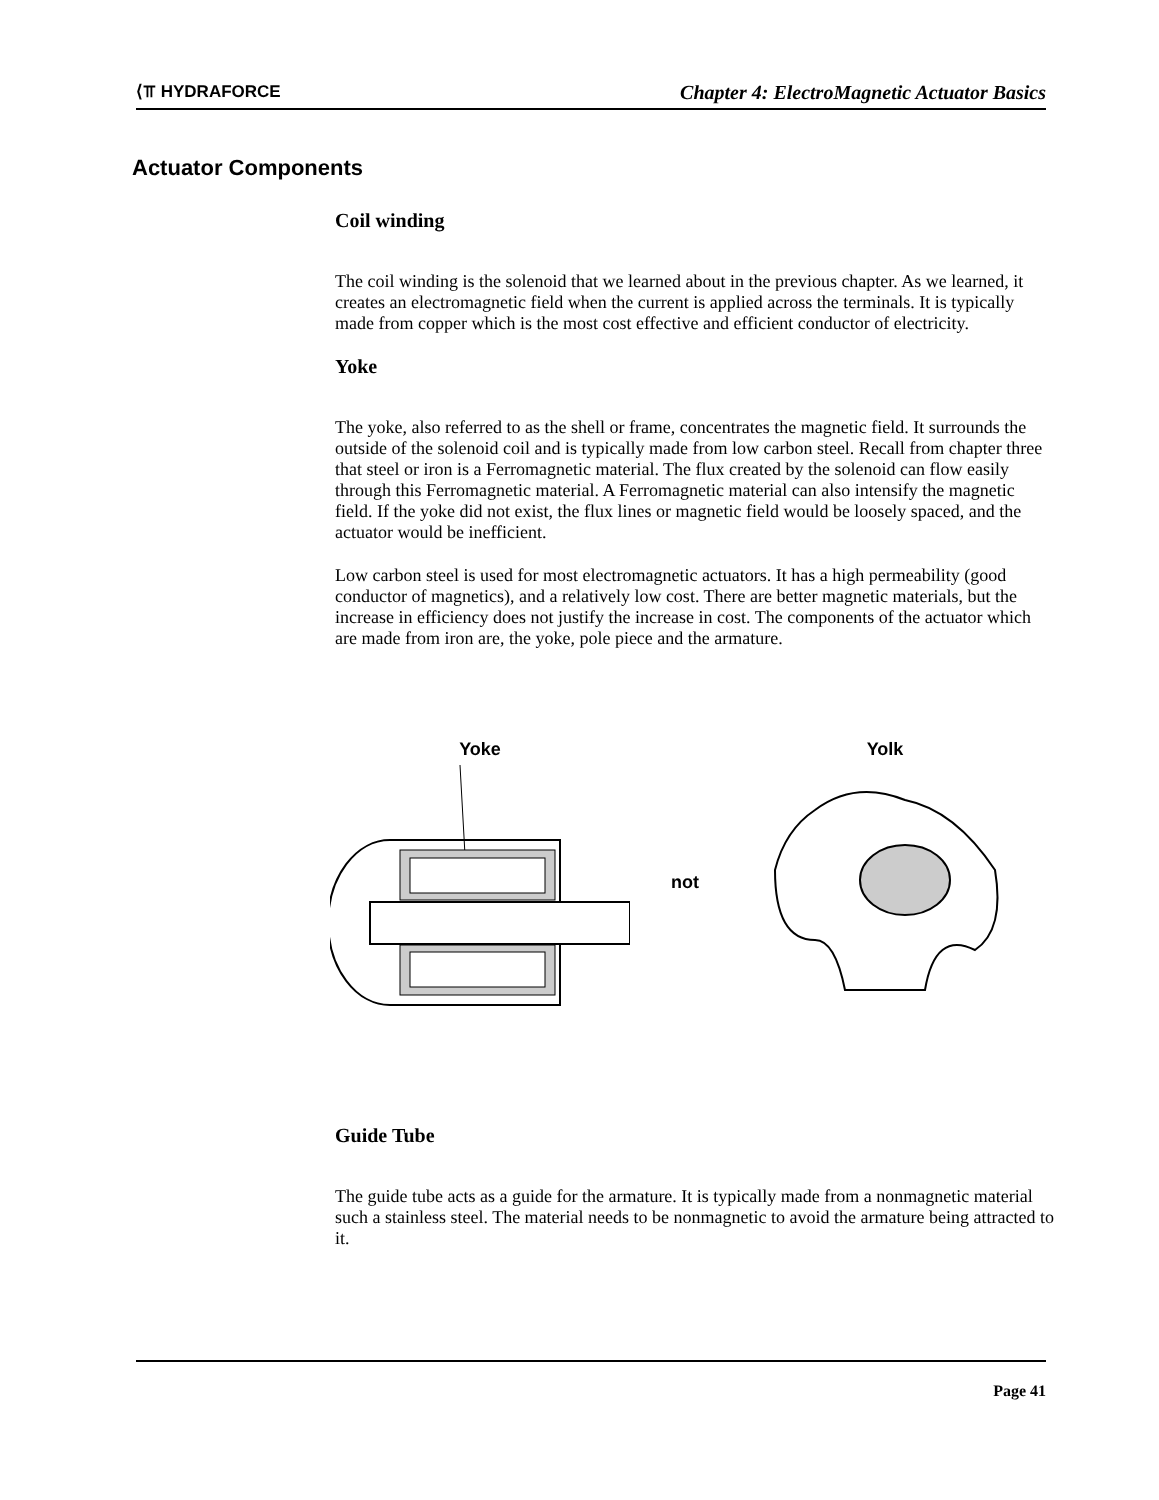⟨⫪ HYDRAFORCE Chapter 4: ElectroMagnetic Actuator Basics
Actuator Components
Coil winding
The coil winding is the solenoid that we learned about in the previous chapter. As we learned, it creates an electromagnetic field when the current is applied across the terminals. It is typically made from copper which is the most cost effective and efficient conductor of electricity.
Yoke
The yoke, also referred to as the shell or frame, concentrates the magnetic field. It surrounds the outside of the solenoid coil and is typically made from low carbon steel. Recall from chapter three that steel or iron is a Ferromagnetic material. The flux created by the solenoid can flow easily through this Ferromagnetic material. A Ferromagnetic material can also intensify the magnetic field. If the yoke did not exist, the flux lines or magnetic field would be loosely spaced, and the actuator would be inefficient.
Low carbon steel is used for most electromagnetic actuators. It has a high permeability (good conductor of magnetics), and a relatively low cost. There are better magnetic materials, but the increase in efficiency does not justify the increase in cost. The components of the actuator which are made from iron are, the yoke, pole piece and the armature.
Yoke
not Yolk
Guide Tube
The guide tube acts as a guide for the armature. It is typically made from a nonmagnetic material such a stainless steel. The material needs to be nonmagnetic to avoid the armature being attracted to it.
Page 41